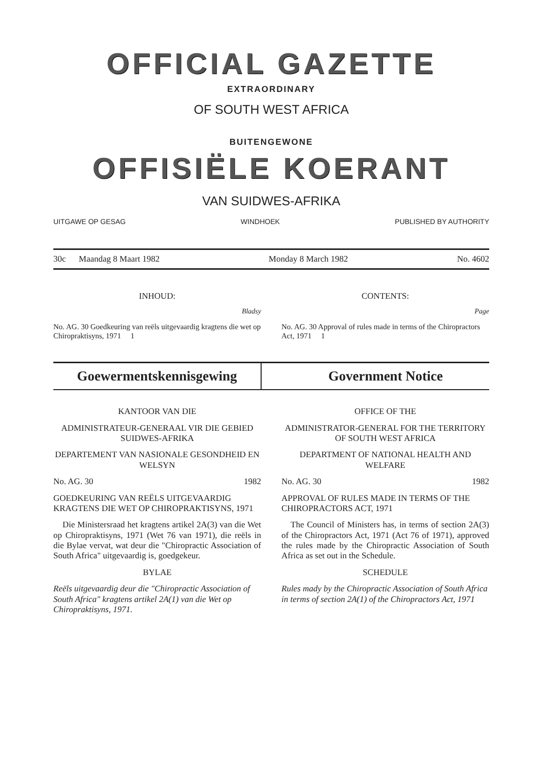OFFICIAL GAZETTE
EXTRAORDINARY
OF SOUTH WEST AFRICA
BUITENGEWONE
OFFISIËLE KOERANT
VAN SUIDWES-AFRIKA
UITGAWE OP GESAG WINDHOEK PUBLISHED BY AUTHORITY
30c Maandag 8 Maart 1982 Monday 8 March 1982 No. 4602
INHOUD:
Bladsy
No. AG. 30 Goedkeuring van reëls uitgevaardig kragtens die wet op Chiropraktisyns, 1971 1
CONTENTS:
Page
No. AG. 30 Approval of rules made in terms of the Chiropractors Act, 1971 1
Goewermentskennisgewing Government Notice
KANTOOR VAN DIE
ADMINISTRATEUR-GENERAAL VIR DIE GEBIED SUIDWES-AFRIKA
DEPARTEMENT VAN NASIONALE GESONDHEID EN WELSYN
No. AG. 30 1982
GOEDKEURING VAN REËLS UITGEVAARDIG KRAGTENS DIE WET OP CHIROPRAKTISYNS, 1971
Die Ministersraad het kragtens artikel 2A(3) van die Wet op Chiropraktisyns, 1971 (Wet 76 van 1971), die reëls in die Bylae vervat, wat deur die "Chiropractic Association of South Africa" uitgevaardig is, goedgekeur.
BYLAE
Reëls uitgevaardig deur die "Chiropractic Association of South Africa" kragtens artikel 2A(1) van die Wet op Chiropraktisyns, 1971.
OFFICE OF THE
ADMINISTRATOR-GENERAL FOR THE TERRITORY OF SOUTH WEST AFRICA
DEPARTMENT OF NATIONAL HEALTH AND WELFARE
No. AG. 30 1982
APPROVAL OF RULES MADE IN TERMS OF THE CHIROPRACTORS ACT, 1971
The Council of Ministers has, in terms of section 2A(3) of the Chiropractors Act, 1971 (Act 76 of 1971), approved the rules made by the Chiropractic Association of South Africa as set out in the Schedule.
SCHEDULE
Rules mady by the Chiropractic Association of South Africa in terms of section 2A(1) of the Chiropractors Act, 1971